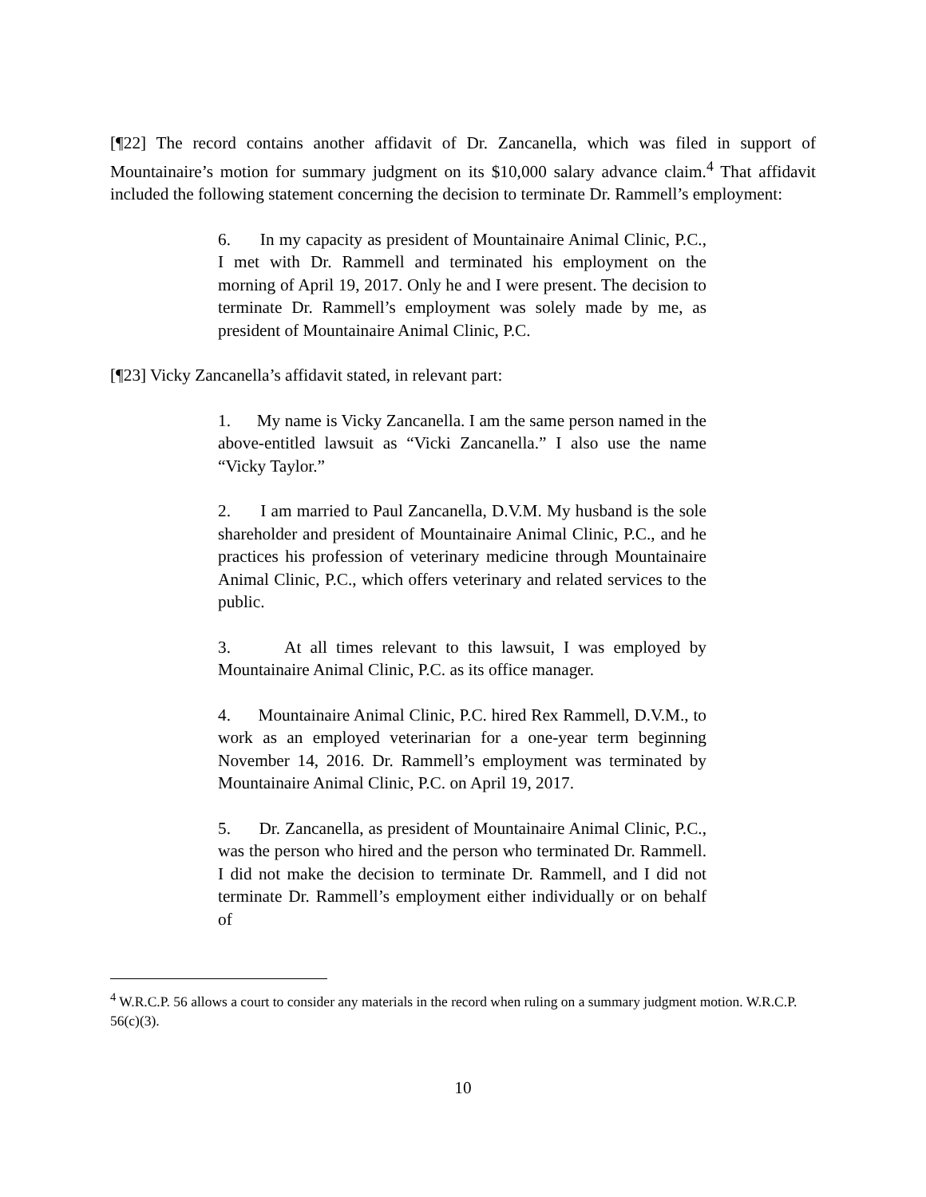[¶22] The record contains another affidavit of Dr. Zancanella, which was filed in support of Mountainaire’s motion for summary judgment on its $10,000 salary advance claim.<sup>4</sup> That affidavit included the following statement concerning the decision to terminate Dr. Rammell’s employment:
6. In my capacity as president of Mountainaire Animal Clinic, P.C., I met with Dr. Rammell and terminated his employment on the morning of April 19, 2017. Only he and I were present. The decision to terminate Dr. Rammell’s employment was solely made by me, as president of Mountainaire Animal Clinic, P.C.
[¶23] Vicky Zancanella’s affidavit stated, in relevant part:
1. My name is Vicky Zancanella. I am the same person named in the above-entitled lawsuit as “Vicki Zancanella.” I also use the name “Vicky Taylor.”
2. I am married to Paul Zancanella, D.V.M. My husband is the sole shareholder and president of Mountainaire Animal Clinic, P.C., and he practices his profession of veterinary medicine through Mountainaire Animal Clinic, P.C., which offers veterinary and related services to the public.
3. At all times relevant to this lawsuit, I was employed by Mountainaire Animal Clinic, P.C. as its office manager.
4. Mountainaire Animal Clinic, P.C. hired Rex Rammell, D.V.M., to work as an employed veterinarian for a one-year term beginning November 14, 2016. Dr. Rammell’s employment was terminated by Mountainaire Animal Clinic, P.C. on April 19, 2017.
5. Dr. Zancanella, as president of Mountainaire Animal Clinic, P.C., was the person who hired and the person who terminated Dr. Rammell. I did not make the decision to terminate Dr. Rammell, and I did not terminate Dr. Rammell’s employment either individually or on behalf of
<sup>4</sup> W.R.C.P. 56 allows a court to consider any materials in the record when ruling on a summary judgment motion. W.R.C.P. 56(c)(3).
10